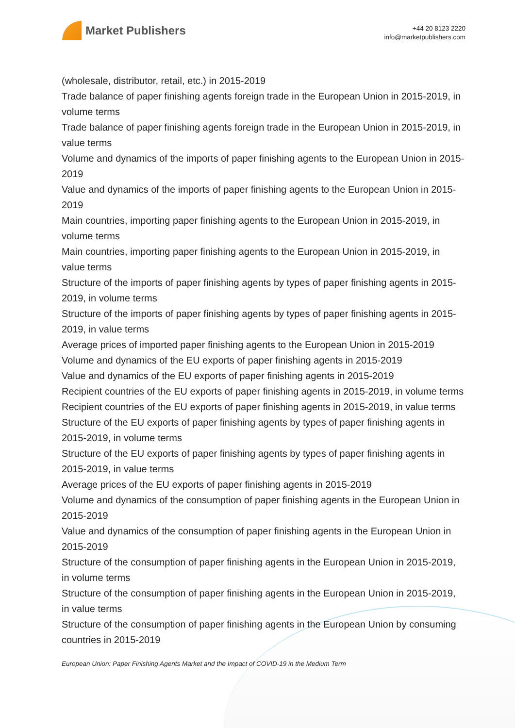Market Publishers
+44 20 8123 2220
info@marketpublishers.com
(wholesale, distributor, retail, etc.) in 2015-2019
Trade balance of paper finishing agents foreign trade in the European Union in 2015-2019, in volume terms
Trade balance of paper finishing agents foreign trade in the European Union in 2015-2019, in value terms
Volume and dynamics of the imports of paper finishing agents to the European Union in 2015-2019
Value and dynamics of the imports of paper finishing agents to the European Union in 2015-2019
Main countries, importing paper finishing agents to the European Union in 2015-2019, in volume terms
Main countries, importing paper finishing agents to the European Union in 2015-2019, in value terms
Structure of the imports of paper finishing agents by types of paper finishing agents in 2015-2019, in volume terms
Structure of the imports of paper finishing agents by types of paper finishing agents in 2015-2019, in value terms
Average prices of imported paper finishing agents to the European Union in 2015-2019
Volume and dynamics of the EU exports of paper finishing agents in 2015-2019
Value and dynamics of the EU exports of paper finishing agents in 2015-2019
Recipient countries of the EU exports of paper finishing agents in 2015-2019, in volume terms
Recipient countries of the EU exports of paper finishing agents in 2015-2019, in value terms
Structure of the EU exports of paper finishing agents by types of paper finishing agents in 2015-2019, in volume terms
Structure of the EU exports of paper finishing agents by types of paper finishing agents in 2015-2019, in value terms
Average prices of the EU exports of paper finishing agents in 2015-2019
Volume and dynamics of the consumption of paper finishing agents in the European Union in 2015-2019
Value and dynamics of the consumption of paper finishing agents in the European Union in 2015-2019
Structure of the consumption of paper finishing agents in the European Union in 2015-2019, in volume terms
Structure of the consumption of paper finishing agents in the European Union in 2015-2019, in value terms
Structure of the consumption of paper finishing agents in the European Union by consuming countries in 2015-2019
European Union: Paper Finishing Agents Market and the Impact of COVID-19 in the Medium Term